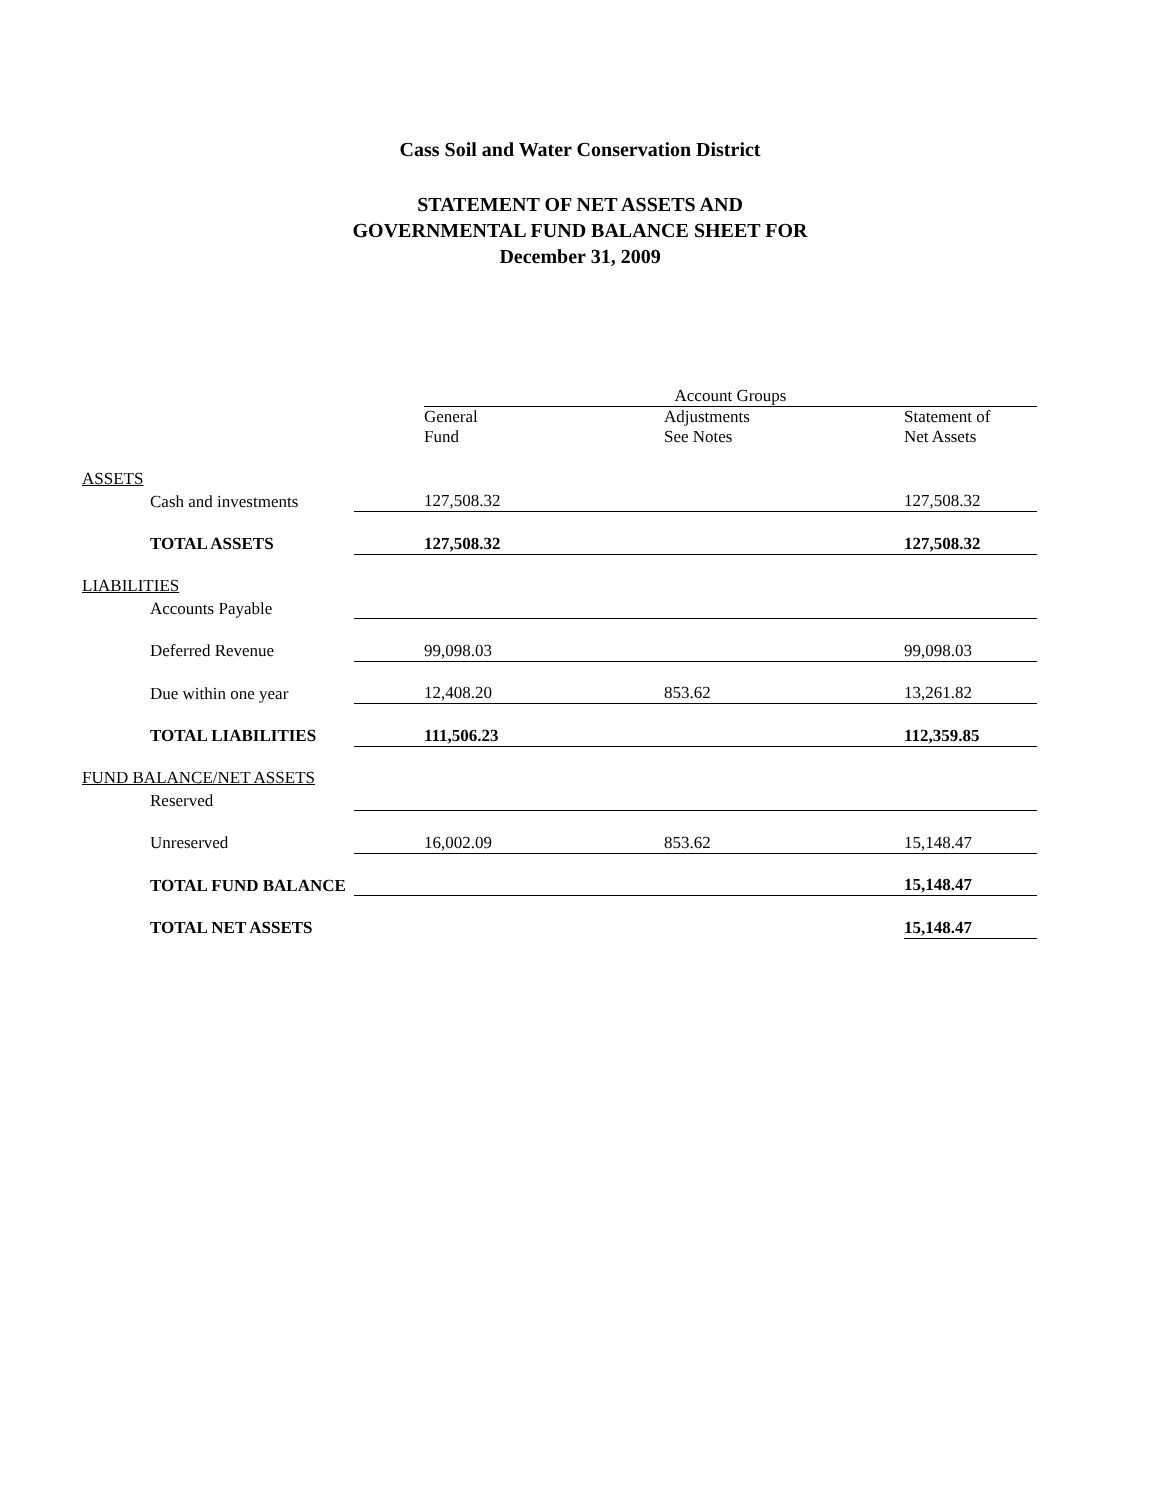Cass Soil and Water Conservation District
STATEMENT OF NET ASSETS AND
GOVERNMENTAL FUND BALANCE SHEET FOR
December 31, 2009
| | | Account Groups | | |
| | | General Fund | Adjustments See Notes | Statement of Net Assets |
| ASSETS | | | | |
| Cash and investments | | 127,508.32 | | 127,508.32 |
| TOTAL ASSETS | | 127,508.32 | | 127,508.32 |
| LIABILITIES | | | | |
| Accounts Payable | | | | |
| Deferred Revenue | | 99,098.03 | | 99,098.03 |
| Due within one year | | 12,408.20 | 853.62 | 13,261.82 |
| TOTAL LIABILITIES | | 111,506.23 | | 112,359.85 |
| FUND BALANCE/NET ASSETS | | | | |
| Reserved | | | | |
| Unreserved | | 16,002.09 | 853.62 | 15,148.47 |
| TOTAL FUND BALANCE | | | | 15,148.47 |
| TOTAL NET ASSETS | | | | 15,148.47 |